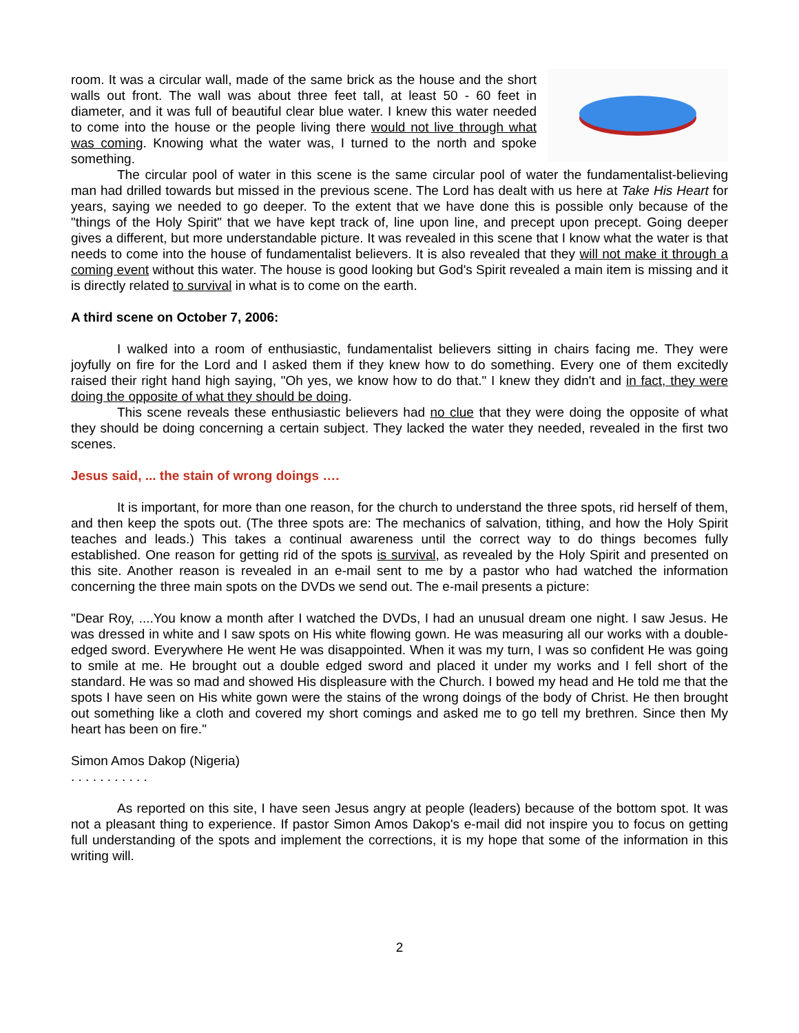room. It was a circular wall, made of the same brick as the house and the short walls out front. The wall was about three feet tall, at least 50 - 60 feet in diameter, and it was full of beautiful clear blue water. I knew this water needed to come into the house or the people living there would not live through what was coming. Knowing what the water was, I turned to the north and spoke something.
The circular pool of water in this scene is the same circular pool of water the fundamentalist-believing man had drilled towards but missed in the previous scene. The Lord has dealt with us here at Take His Heart for years, saying we needed to go deeper. To the extent that we have done this is possible only because of the "things of the Holy Spirit" that we have kept track of, line upon line, and precept upon precept. Going deeper gives a different, but more understandable picture. It was revealed in this scene that I know what the water is that needs to come into the house of fundamentalist believers. It is also revealed that they will not make it through a coming event without this water. The house is good looking but God's Spirit revealed a main item is missing and it is directly related to survival in what is to come on the earth.
A third scene on October 7, 2006:
I walked into a room of enthusiastic, fundamentalist believers sitting in chairs facing me. They were joyfully on fire for the Lord and I asked them if they knew how to do something. Every one of them excitedly raised their right hand high saying, "Oh yes, we know how to do that." I knew they didn't and in fact, they were doing the opposite of what they should be doing.
This scene reveals these enthusiastic believers had no clue that they were doing the opposite of what they should be doing concerning a certain subject. They lacked the water they needed, revealed in the first two scenes.
Jesus said, ... the stain of wrong doings ….
It is important, for more than one reason, for the church to understand the three spots, rid herself of them, and then keep the spots out. (The three spots are: The mechanics of salvation, tithing, and how the Holy Spirit teaches and leads.) This takes a continual awareness until the correct way to do things becomes fully established. One reason for getting rid of the spots is survival, as revealed by the Holy Spirit and presented on this site. Another reason is revealed in an e-mail sent to me by a pastor who had watched the information concerning the three main spots on the DVDs we send out. The e-mail presents a picture:
"Dear Roy, ....You know a month after I watched the DVDs, I had an unusual dream one night. I saw Jesus. He was dressed in white and I saw spots on His white flowing gown. He was measuring all our works with a double-edged sword. Everywhere He went He was disappointed. When it was my turn, I was so confident He was going to smile at me. He brought out a double edged sword and placed it under my works and I fell short of the standard. He was so mad and showed His displeasure with the Church. I bowed my head and He told me that the spots I have seen on His white gown were the stains of the wrong doings of the body of Christ. He then brought out something like a cloth and covered my short comings and asked me to go tell my brethren. Since then My heart has been on fire."
Simon Amos Dakop (Nigeria)
. . . . . . . . . . .
As reported on this site, I have seen Jesus angry at people (leaders) because of the bottom spot. It was not a pleasant thing to experience. If pastor Simon Amos Dakop's e-mail did not inspire you to focus on getting full understanding of the spots and implement the corrections, it is my hope that some of the information in this writing will.
2